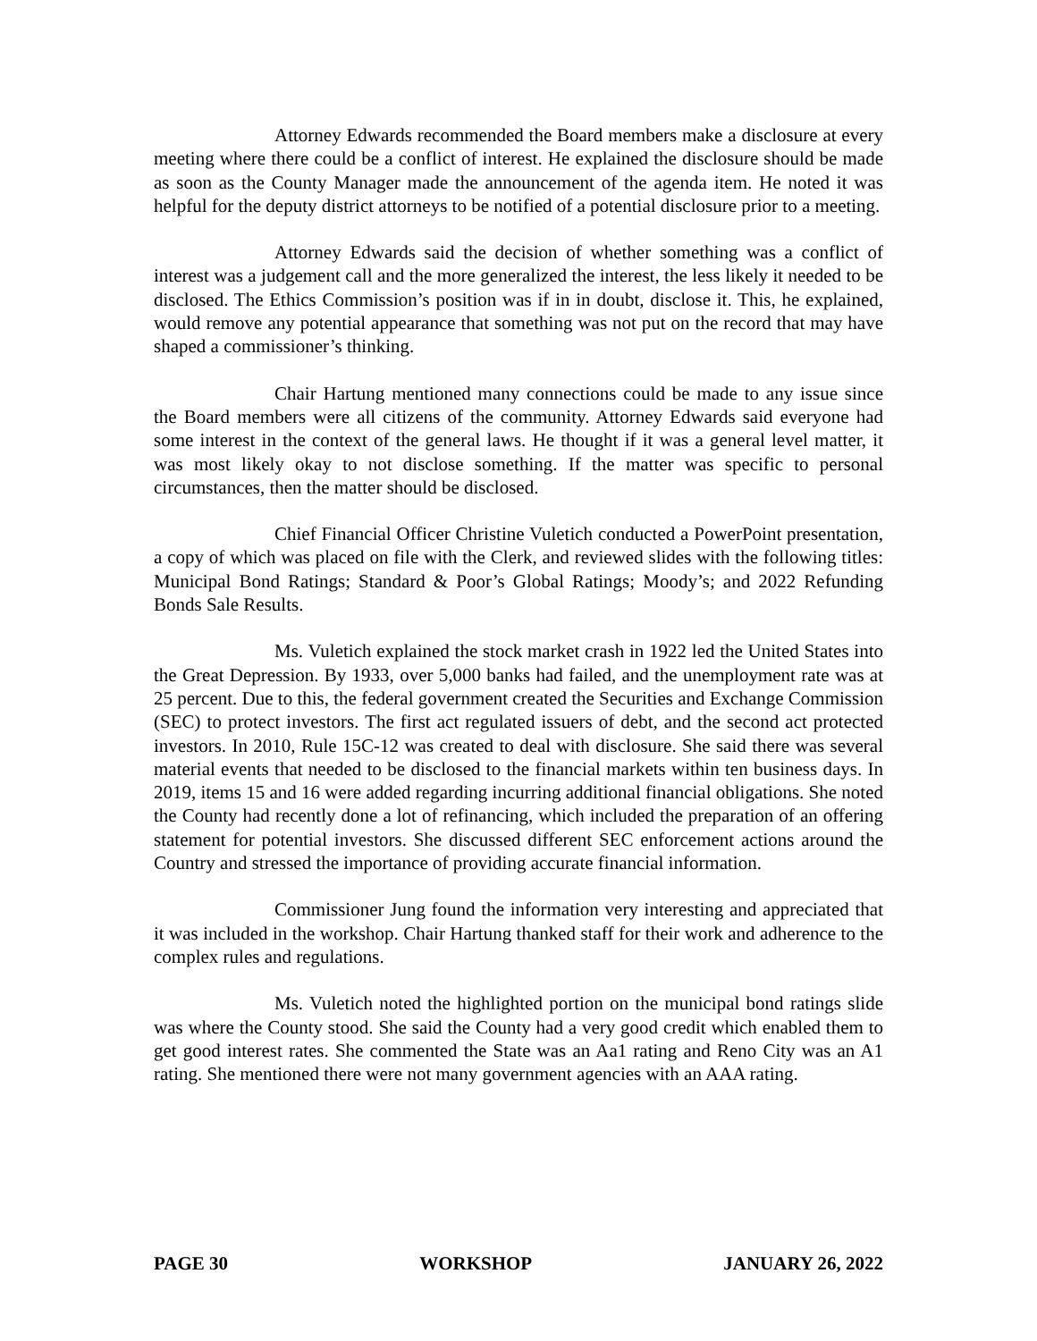Attorney Edwards recommended the Board members make a disclosure at every meeting where there could be a conflict of interest. He explained the disclosure should be made as soon as the County Manager made the announcement of the agenda item. He noted it was helpful for the deputy district attorneys to be notified of a potential disclosure prior to a meeting.
Attorney Edwards said the decision of whether something was a conflict of interest was a judgement call and the more generalized the interest, the less likely it needed to be disclosed. The Ethics Commission’s position was if in in doubt, disclose it. This, he explained, would remove any potential appearance that something was not put on the record that may have shaped a commissioner’s thinking.
Chair Hartung mentioned many connections could be made to any issue since the Board members were all citizens of the community. Attorney Edwards said everyone had some interest in the context of the general laws. He thought if it was a general level matter, it was most likely okay to not disclose something. If the matter was specific to personal circumstances, then the matter should be disclosed.
Chief Financial Officer Christine Vuletich conducted a PowerPoint presentation, a copy of which was placed on file with the Clerk, and reviewed slides with the following titles: Municipal Bond Ratings; Standard & Poor’s Global Ratings; Moody’s; and 2022 Refunding Bonds Sale Results.
Ms. Vuletich explained the stock market crash in 1922 led the United States into the Great Depression. By 1933, over 5,000 banks had failed, and the unemployment rate was at 25 percent. Due to this, the federal government created the Securities and Exchange Commission (SEC) to protect investors. The first act regulated issuers of debt, and the second act protected investors. In 2010, Rule 15C-12 was created to deal with disclosure. She said there was several material events that needed to be disclosed to the financial markets within ten business days. In 2019, items 15 and 16 were added regarding incurring additional financial obligations. She noted the County had recently done a lot of refinancing, which included the preparation of an offering statement for potential investors. She discussed different SEC enforcement actions around the Country and stressed the importance of providing accurate financial information.
Commissioner Jung found the information very interesting and appreciated that it was included in the workshop. Chair Hartung thanked staff for their work and adherence to the complex rules and regulations.
Ms. Vuletich noted the highlighted portion on the municipal bond ratings slide was where the County stood. She said the County had a very good credit which enabled them to get good interest rates. She commented the State was an Aa1 rating and Reno City was an A1 rating. She mentioned there were not many government agencies with an AAA rating.
PAGE 30 WORKSHOP JANUARY 26, 2022